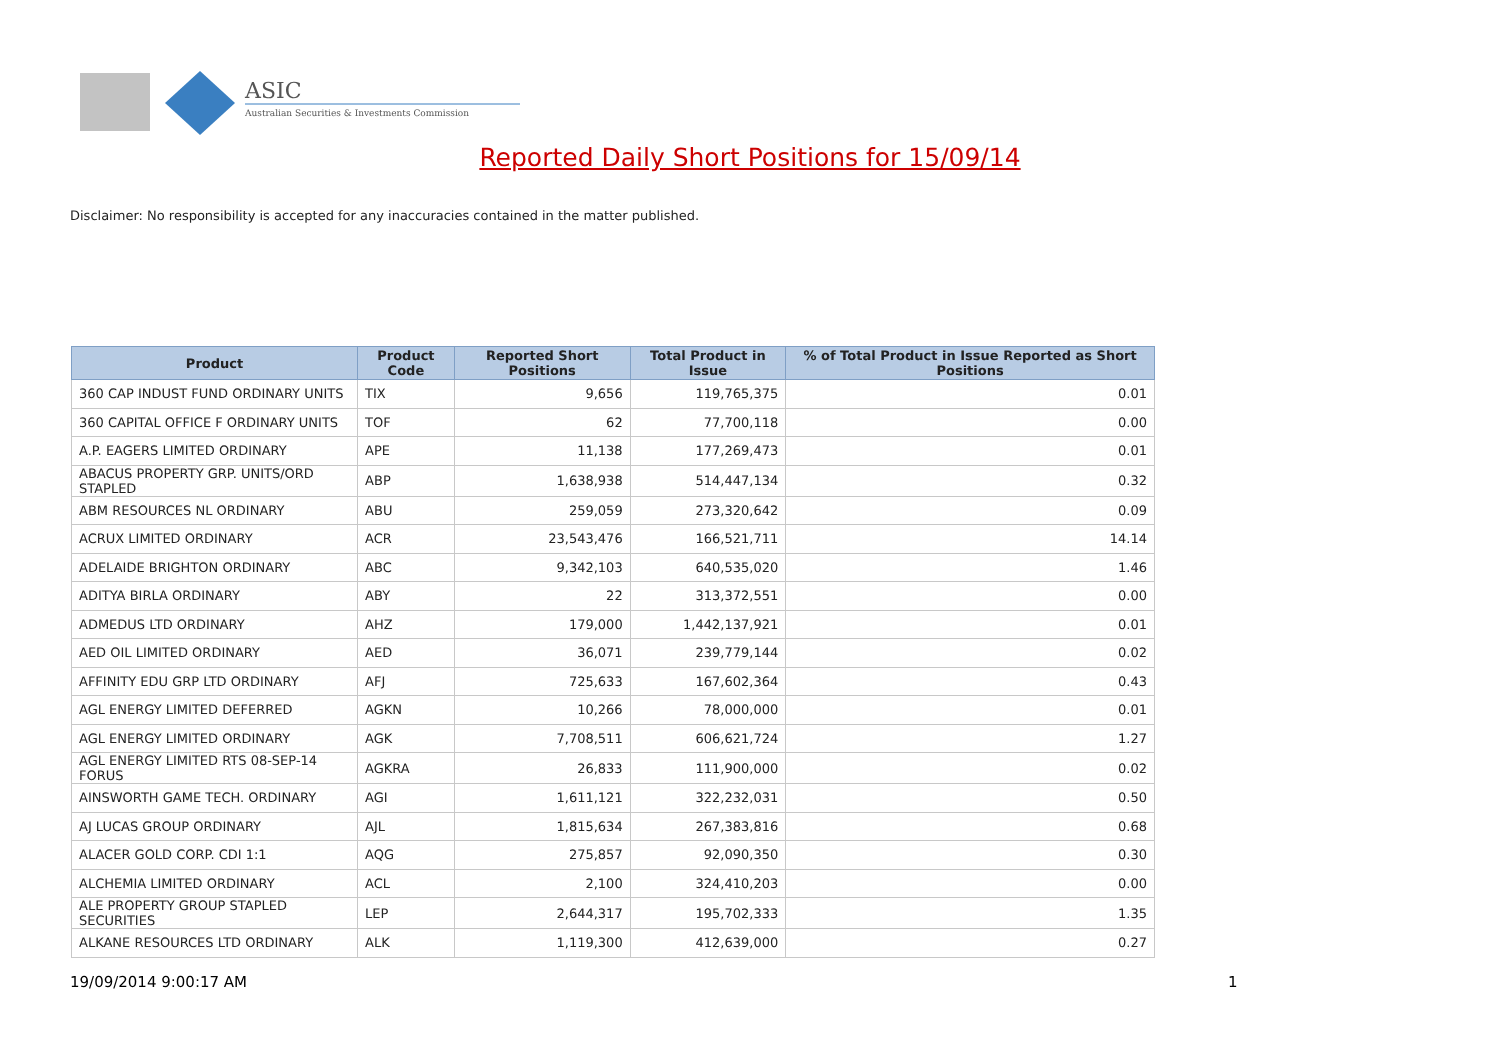ASIC
Australian Securities & Investments Commission
Reported Daily Short Positions for 15/09/14
Disclaimer: No responsibility is accepted for any inaccuracies contained in the matter published.
| Product | Product Code | Reported Short Positions | Total Product in Issue | % of Total Product in Issue Reported as Short Positions |
| --- | --- | --- | --- | --- |
| 360 CAP INDUST FUND ORDINARY UNITS | TIX | 9,656 | 119,765,375 | 0.01 |
| 360 CAPITAL OFFICE F ORDINARY UNITS | TOF | 62 | 77,700,118 | 0.00 |
| A.P. EAGERS LIMITED ORDINARY | APE | 11,138 | 177,269,473 | 0.01 |
| ABACUS PROPERTY GRP. UNITS/ORD STAPLED | ABP | 1,638,938 | 514,447,134 | 0.32 |
| ABM RESOURCES NL ORDINARY | ABU | 259,059 | 273,320,642 | 0.09 |
| ACRUX LIMITED ORDINARY | ACR | 23,543,476 | 166,521,711 | 14.14 |
| ADELAIDE BRIGHTON ORDINARY | ABC | 9,342,103 | 640,535,020 | 1.46 |
| ADITYA BIRLA ORDINARY | ABY | 22 | 313,372,551 | 0.00 |
| ADMEDUS LTD ORDINARY | AHZ | 179,000 | 1,442,137,921 | 0.01 |
| AED OIL LIMITED ORDINARY | AED | 36,071 | 239,779,144 | 0.02 |
| AFFINITY EDU GRP LTD ORDINARY | AFJ | 725,633 | 167,602,364 | 0.43 |
| AGL ENERGY LIMITED DEFERRED | AGKN | 10,266 | 78,000,000 | 0.01 |
| AGL ENERGY LIMITED ORDINARY | AGK | 7,708,511 | 606,621,724 | 1.27 |
| AGL ENERGY LIMITED RTS 08-SEP-14 FORUS | AGKRA | 26,833 | 111,900,000 | 0.02 |
| AINSWORTH GAME TECH. ORDINARY | AGI | 1,611,121 | 322,232,031 | 0.50 |
| AJ LUCAS GROUP ORDINARY | AJL | 1,815,634 | 267,383,816 | 0.68 |
| ALACER GOLD CORP. CDI 1:1 | AQG | 275,857 | 92,090,350 | 0.30 |
| ALCHEMIA LIMITED ORDINARY | ACL | 2,100 | 324,410,203 | 0.00 |
| ALE PROPERTY GROUP STAPLED SECURITIES | LEP | 2,644,317 | 195,702,333 | 1.35 |
| ALKANE RESOURCES LTD ORDINARY | ALK | 1,119,300 | 412,639,000 | 0.27 |
19/09/2014 9:00:17 AM 1